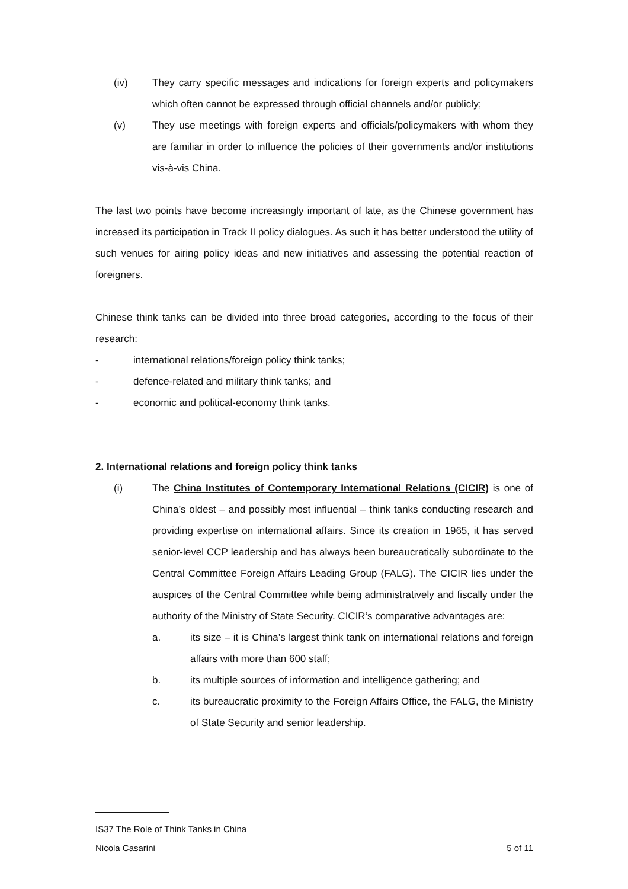(iv) They carry specific messages and indications for foreign experts and policymakers which often cannot be expressed through official channels and/or publicly;
(v) They use meetings with foreign experts and officials/policymakers with whom they are familiar in order to influence the policies of their governments and/or institutions vis-à-vis China.
The last two points have become increasingly important of late, as the Chinese government has increased its participation in Track II policy dialogues. As such it has better understood the utility of such venues for airing policy ideas and new initiatives and assessing the potential reaction of foreigners.
Chinese think tanks can be divided into three broad categories, according to the focus of their research:
- international relations/foreign policy think tanks;
- defence-related and military think tanks; and
- economic and political-economy think tanks.
2. International relations and foreign policy think tanks
(i) The China Institutes of Contemporary International Relations (CICIR) is one of China’s oldest – and possibly most influential – think tanks conducting research and providing expertise on international affairs. Since its creation in 1965, it has served senior-level CCP leadership and has always been bureaucratically subordinate to the Central Committee Foreign Affairs Leading Group (FALG). The CICIR lies under the auspices of the Central Committee while being administratively and fiscally under the authority of the Ministry of State Security. CICIR’s comparative advantages are:
a. its size – it is China’s largest think tank on international relations and foreign affairs with more than 600 staff;
b. its multiple sources of information and intelligence gathering; and
c. its bureaucratic proximity to the Foreign Affairs Office, the FALG, the Ministry of State Security and senior leadership.
IS37 The Role of Think Tanks in China
Nicola Casarini 5 of 11